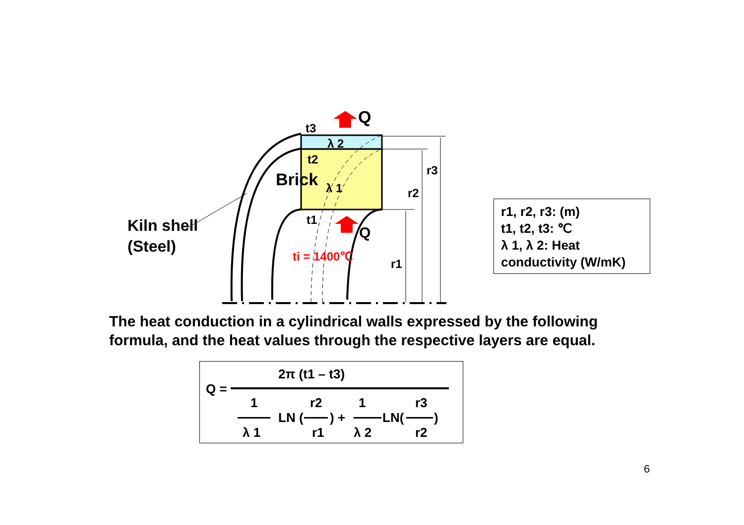Q
Q
t3
λ 2
t2
Brick
λ 1
t1
ti = 1400℃
r3
r2
r1
Kiln shell
(Steel)
r1, r2, r3: (m)
t1, t2, t3: ℃
λ 1, λ 2: Heat
conductivity (W/mK)
The heat conduction in a cylindrical walls expressed by the following formula, and the heat values through the respective layers are equal.
2π (t1 – t3)
Q =
1 r2 1 r3
LN () + LN()
λ 1 r1 λ 2 r2
6